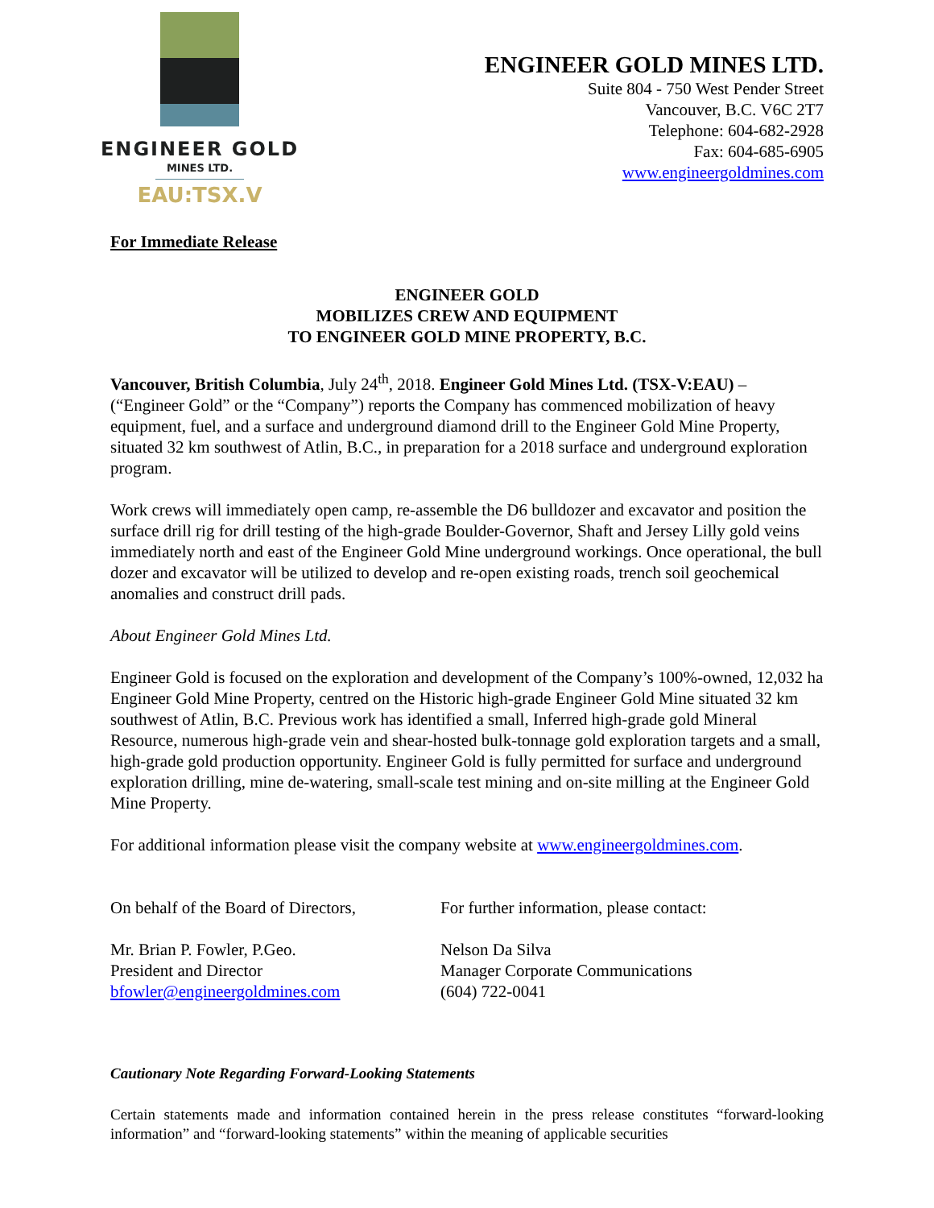ENGINEER GOLD
MINES LTD.
EAU:TSX.V
ENGINEER GOLD MINES LTD.
Suite 804 - 750 West Pender Street
Vancouver, B.C. V6C 2T7
Telephone: 604-682-2928
Fax: 604-685-6905
www.engineergoldmines.com
For Immediate Release
ENGINEER GOLD
MOBILIZES CREW AND EQUIPMENT
TO ENGINEER GOLD MINE PROPERTY, B.C.
Vancouver, British Columbia, July 24<sup>th</sup>, 2018. Engineer Gold Mines Ltd. (TSX-V:EAU) – (“Engineer Gold” or the “Company”) reports the Company has commenced mobilization of heavy equipment, fuel, and a surface and underground diamond drill to the Engineer Gold Mine Property, situated 32 km southwest of Atlin, B.C., in preparation for a 2018 surface and underground exploration program.
Work crews will immediately open camp, re-assemble the D6 bulldozer and excavator and position the surface drill rig for drill testing of the high-grade Boulder-Governor, Shaft and Jersey Lilly gold veins immediately north and east of the Engineer Gold Mine underground workings. Once operational, the bull dozer and excavator will be utilized to develop and re-open existing roads, trench soil geochemical anomalies and construct drill pads.
About Engineer Gold Mines Ltd.
Engineer Gold is focused on the exploration and development of the Company’s 100%-owned, 12,032 ha Engineer Gold Mine Property, centred on the Historic high-grade Engineer Gold Mine situated 32 km southwest of Atlin, B.C. Previous work has identified a small, Inferred high-grade gold Mineral Resource, numerous high-grade vein and shear-hosted bulk-tonnage gold exploration targets and a small, high-grade gold production opportunity. Engineer Gold is fully permitted for surface and underground exploration drilling, mine de-watering, small-scale test mining and on-site milling at the Engineer Gold Mine Property.
For additional information please visit the company website at www.engineergoldmines.com.
On behalf of the Board of Directors,
Mr. Brian P. Fowler, P.Geo.
President and Director
bfowler@engineergoldmines.com
For further information, please contact:
Nelson Da Silva
Manager Corporate Communications
(604) 722-0041
Cautionary Note Regarding Forward-Looking Statements
Certain statements made and information contained herein in the press release constitutes “forward-looking information” and “forward-looking statements” within the meaning of applicable securities